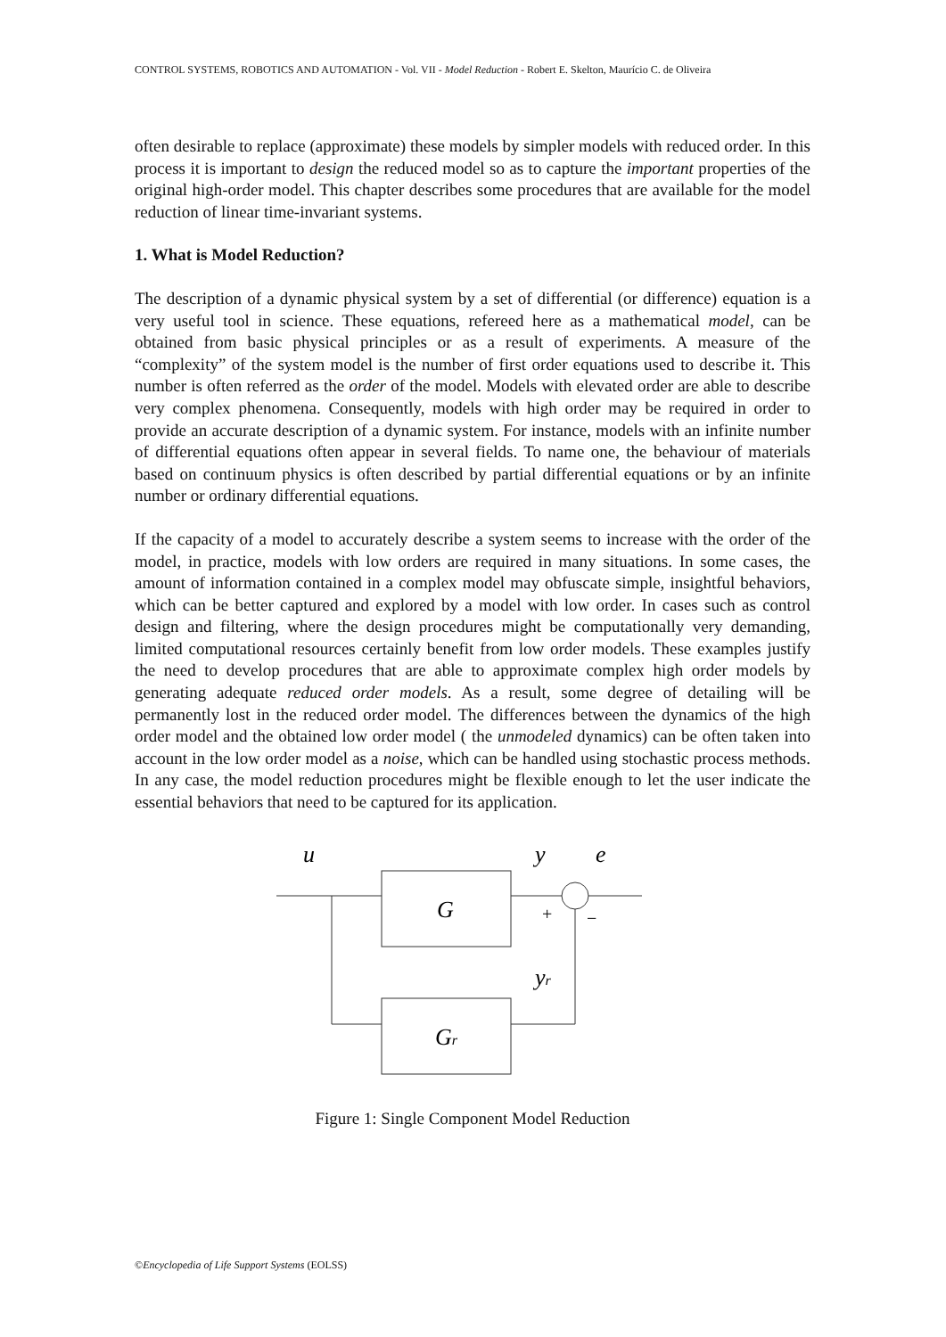CONTROL SYSTEMS, ROBOTICS AND AUTOMATION - Vol. VII - Model Reduction - Robert E. Skelton, Maurício C. de Oliveira
often desirable to replace (approximate) these models by simpler models with reduced order. In this process it is important to design the reduced model so as to capture the important properties of the original high-order model. This chapter describes some procedures that are available for the model reduction of linear time-invariant systems.
1. What is Model Reduction?
The description of a dynamic physical system by a set of differential (or difference) equation is a very useful tool in science. These equations, refereed here as a mathematical model, can be obtained from basic physical principles or as a result of experiments. A measure of the “complexity” of the system model is the number of first order equations used to describe it. This number is often referred as the order of the model. Models with elevated order are able to describe very complex phenomena. Consequently, models with high order may be required in order to provide an accurate description of a dynamic system. For instance, models with an infinite number of differential equations often appear in several fields. To name one, the behaviour of materials based on continuum physics is often described by partial differential equations or by an infinite number or ordinary differential equations.
If the capacity of a model to accurately describe a system seems to increase with the order of the model, in practice, models with low orders are required in many situations. In some cases, the amount of information contained in a complex model may obfuscate simple, insightful behaviors, which can be better captured and explored by a model with low order. In cases such as control design and filtering, where the design procedures might be computationally very demanding, limited computational resources certainly benefit from low order models. These examples justify the need to develop procedures that are able to approximate complex high order models by generating adequate reduced order models. As a result, some degree of detailing will be permanently lost in the reduced order model. The differences between the dynamics of the high order model and the obtained low order model ( the unmodeled dynamics) can be often taken into account in the low order model as a noise, which can be handled using stochastic process methods. In any case, the model reduction procedures might be flexible enough to let the user indicate the essential behaviors that need to be captured for its application.
u
y
e
G
Gr
+
−
yr
Figure 1: Single Component Model Reduction
©Encyclopedia of Life Support Systems (EOLSS)